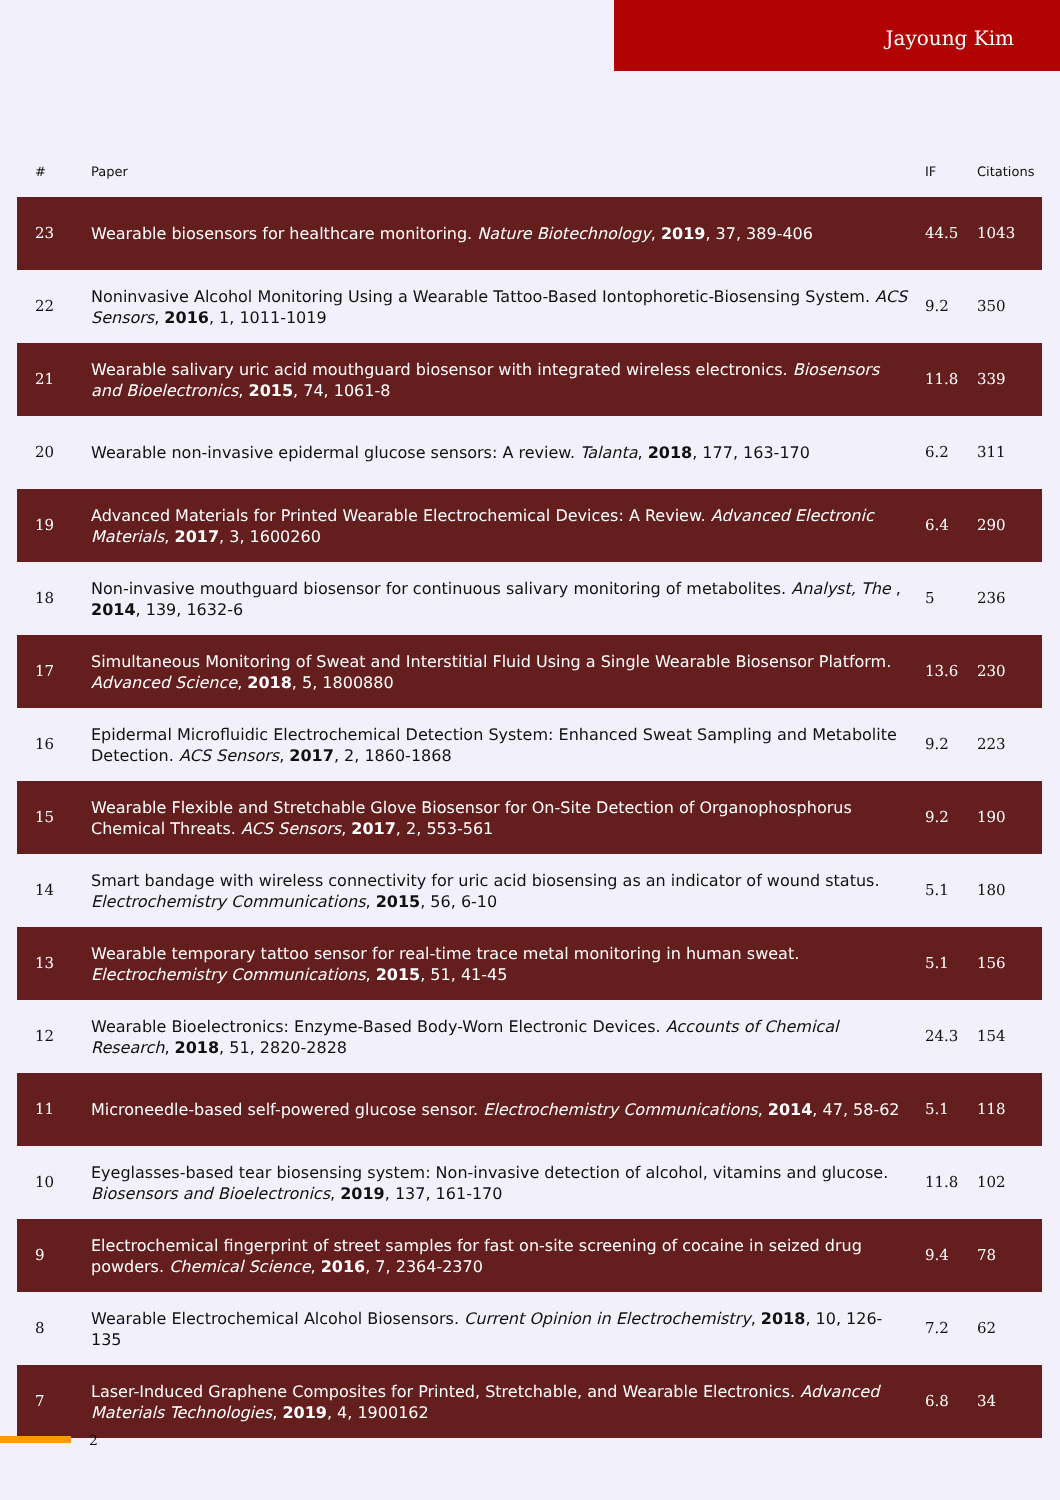Jayoung Kim
| # | Paper | IF | Citations |
| --- | --- | --- | --- |
| 23 | Wearable biosensors for healthcare monitoring. Nature Biotechnology , 2019 , 37, 389-406 | 44.5 | 1043 |
| 22 | Noninvasive Alcohol Monitoring Using a Wearable Tattoo-Based Iontophoretic-Biosensing System. ACS Sensors , 2016 , 1, 1011-1019 | 9.2 | 350 |
| 21 | Wearable salivary uric acid mouthguard biosensor with integrated wireless electronics. Biosensors and Bioelectronics , 2015 , 74, 1061-8 | 11.8 | 339 |
| 20 | Wearable non-invasive epidermal glucose sensors: A review. Talanta , 2018 , 177, 163-170 | 6.2 | 311 |
| 19 | Advanced Materials for Printed Wearable Electrochemical Devices: A Review. Advanced Electronic Materials , 2017 , 3, 1600260 | 6.4 | 290 |
| 18 | Non-invasive mouthguard biosensor for continuous salivary monitoring of metabolites. Analyst, The , 2014 , 139, 1632-6 | 5 | 236 |
| 17 | Simultaneous Monitoring of Sweat and Interstitial Fluid Using a Single Wearable Biosensor Platform. Advanced Science , 2018 , 5, 1800880 | 13.6 | 230 |
| 16 | Epidermal Microfluidic Electrochemical Detection System: Enhanced Sweat Sampling and Metabolite Detection. ACS Sensors , 2017 , 2, 1860-1868 | 9.2 | 223 |
| 15 | Wearable Flexible and Stretchable Glove Biosensor for On-Site Detection of Organophosphorus Chemical Threats. ACS Sensors , 2017 , 2, 553-561 | 9.2 | 190 |
| 14 | Smart bandage with wireless connectivity for uric acid biosensing as an indicator of wound status. Electrochemistry Communications , 2015 , 56, 6-10 | 5.1 | 180 |
| 13 | Wearable temporary tattoo sensor for real-time trace metal monitoring in human sweat. Electrochemistry Communications , 2015 , 51, 41-45 | 5.1 | 156 |
| 12 | Wearable Bioelectronics: Enzyme-Based Body-Worn Electronic Devices. Accounts of Chemical Research , 2018 , 51, 2820-2828 | 24.3 | 154 |
| 11 | Microneedle-based self-powered glucose sensor. Electrochemistry Communications , 2014 , 47, 58-62 | 5.1 | 118 |
| 10 | Eyeglasses-based tear biosensing system: Non-invasive detection of alcohol, vitamins and glucose. Biosensors and Bioelectronics , 2019 , 137, 161-170 | 11.8 | 102 |
| 9 | Electrochemical fingerprint of street samples for fast on-site screening of cocaine in seized drug powders. Chemical Science , 2016 , 7, 2364-2370 | 9.4 | 78 |
| 8 | Wearable Electrochemical Alcohol Biosensors. Current Opinion in Electrochemistry , 2018 , 10, 126-135 | 7.2 | 62 |
| 7 | Laser-Induced Graphene Composites for Printed, Stretchable, and Wearable Electronics. Advanced Materials Technologies , 2019 , 4, 1900162 | 6.8 | 34 |
2